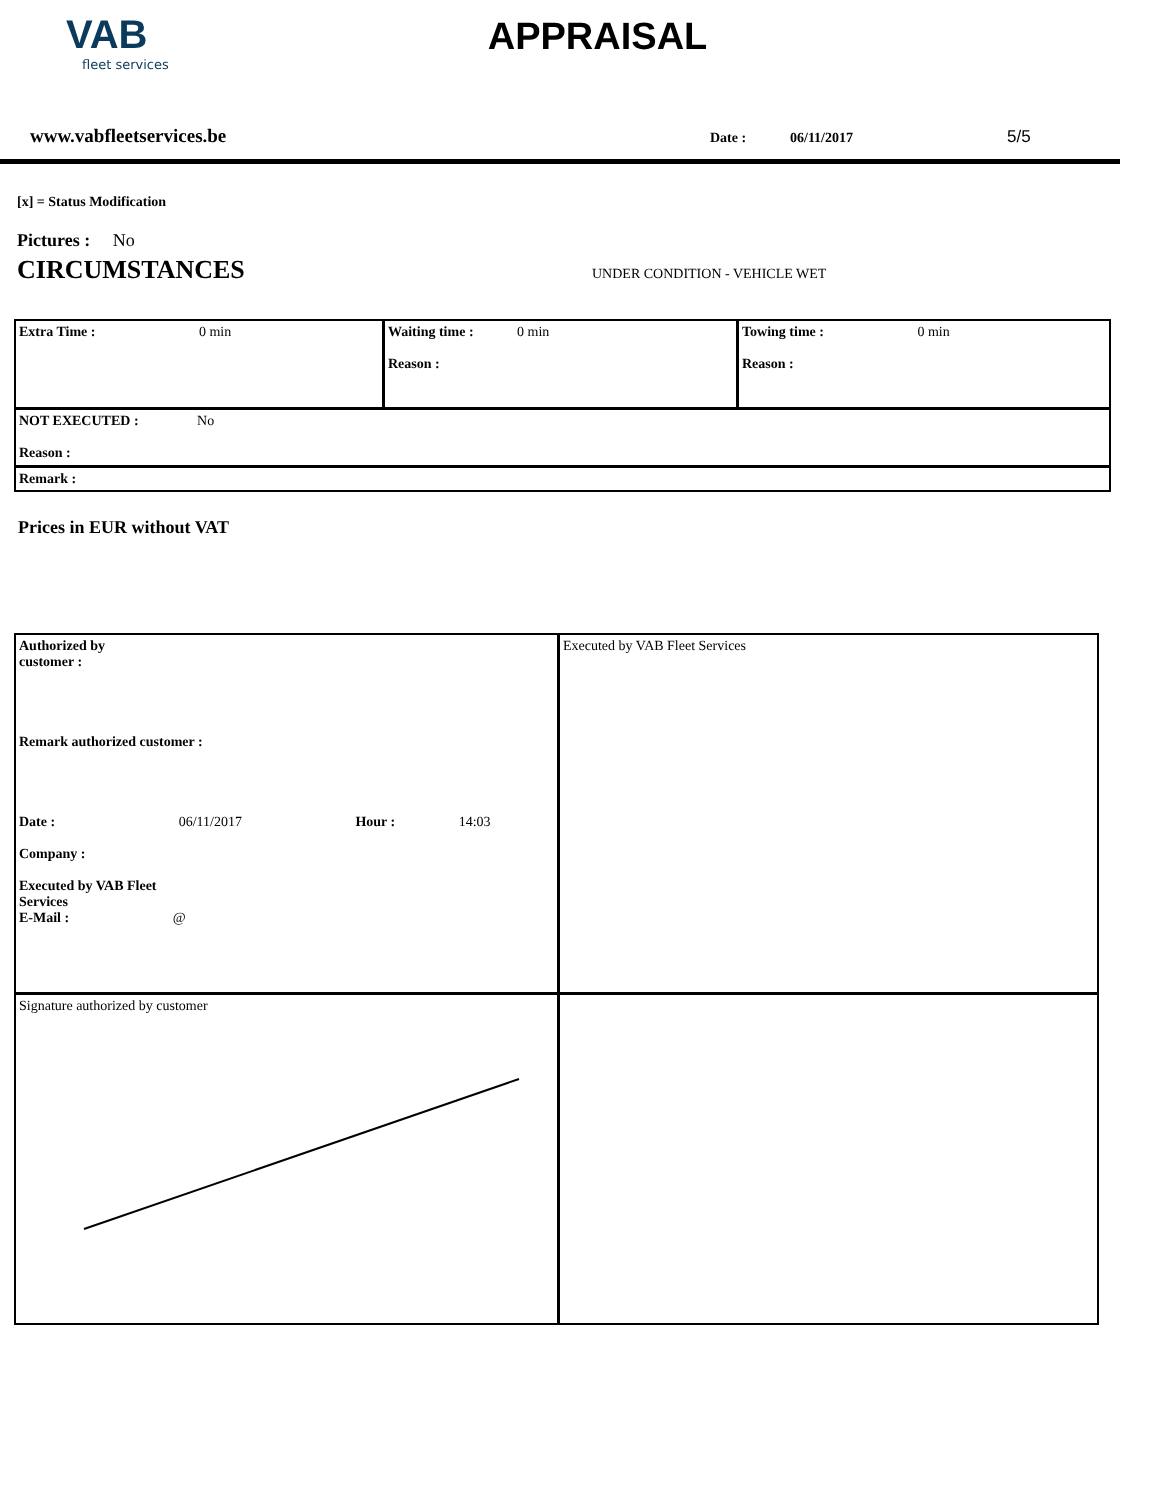VAB
fleet services
APPRAISAL
www.vabfleetservices.be Date : 06/11/2017 5/5
[x] = Status Modification
Pictures : No
CIRCUMSTANCES
UNDER CONDITION - VEHICLE WET
| Extra Time : 0 min | Waiting time : 0 min Reason : | Towing time : 0 min Reason : |
| NOT EXECUTED : No Reason : | | |
| Remark : | | |
Prices in EUR without VAT
| Authorized by customer : Remark authorized customer : Date : 06/11/2017 Hour : 14:03 Company : Executed by VAB Fleet Services E-Mail : @ | Executed by VAB Fleet Services |
| Signature authorized by customer | |